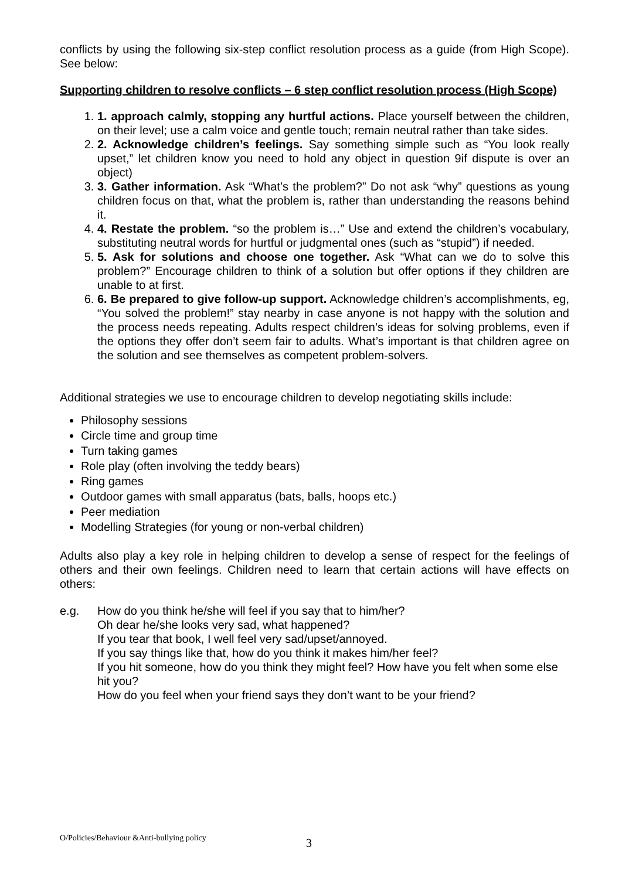conflicts by using the following six-step conflict resolution process as a guide (from High Scope). See below:
Supporting children to resolve conflicts – 6 step conflict resolution process (High Scope)
1. 1. approach calmly, stopping any hurtful actions. Place yourself between the children, on their level; use a calm voice and gentle touch; remain neutral rather than take sides.
2. 2. Acknowledge children’s feelings. Say something simple such as “You look really upset,” let children know you need to hold any object in question 9if dispute is over an object)
3. 3. Gather information. Ask “What’s the problem?” Do not ask “why” questions as young children focus on that, what the problem is, rather than understanding the reasons behind it.
4. 4. Restate the problem. “so the problem is…” Use and extend the children’s vocabulary, substituting neutral words for hurtful or judgmental ones (such as “stupid”) if needed.
5. 5. Ask for solutions and choose one together. Ask “What can we do to solve this problem?” Encourage children to think of a solution but offer options if they children are unable to at first.
6. 6. Be prepared to give follow-up support. Acknowledge children’s accomplishments, eg, “You solved the problem!” stay nearby in case anyone is not happy with the solution and the process needs repeating. Adults respect children’s ideas for solving problems, even if the options they offer don’t seem fair to adults. What’s important is that children agree on the solution and see themselves as competent problem-solvers.
Additional strategies we use to encourage children to develop negotiating skills include:
Philosophy sessions
Circle time and group time
Turn taking games
Role play (often involving the teddy bears)
Ring games
Outdoor games with small apparatus (bats, balls, hoops etc.)
Peer mediation
Modelling Strategies (for young or non-verbal children)
Adults also play a key role in helping children to develop a sense of respect for the feelings of others and their own feelings. Children need to learn that certain actions will have effects on others:
e.g. How do you think he/she will feel if you say that to him/her?
Oh dear he/she looks very sad, what happened?
If you tear that book, I well feel very sad/upset/annoyed.
If you say things like that, how do you think it makes him/her feel?
If you hit someone, how do you think they might feel? How have you felt when some else hit you?
How do you feel when your friend says they don’t want to be your friend?
O/Policies/Behaviour &Anti-bullying policy
3